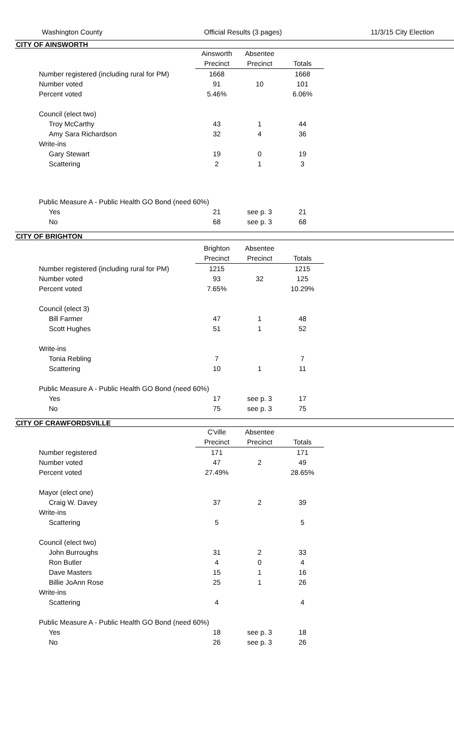Washington County Official Results (3 pages) 11/3/15 City Election
CITY OF AINSWORTH
| | Ainsworth | Absentee | |
| | Precinct | Precinct | Totals |
| Number registered (including rural for PM) | 1668 | | 1668 |
| Number voted | 91 | 10 | 101 |
| Percent voted | 5.46% | | 6.06% |
| Council (elect two) | | | |
| Troy McCarthy | 43 | 1 | 44 |
| Amy Sara Richardson | 32 | 4 | 36 |
| Write-ins | | | |
| Gary Stewart | 19 | 0 | 19 |
| Scattering | 2 | 1 | 3 |
| Public Measure A - Public Health GO Bond (need 60%) | | | |
| Yes | 21 | see p. 3 | 21 |
| No | 68 | see p. 3 | 68 |
CITY OF BRIGHTON
| | Brighton | Absentee | |
| | Precinct | Precinct | Totals |
| Number registered (including rural for PM) | 1215 | | 1215 |
| Number voted | 93 | 32 | 125 |
| Percent voted | 7.65% | | 10.29% |
| Council (elect 3) | | | |
| Bill Farmer | 47 | 1 | 48 |
| Scott Hughes | 51 | 1 | 52 |
| Write-ins | | | |
| Tonia Rebling | 7 | | 7 |
| Scattering | 10 | 1 | 11 |
| Public Measure A - Public Health GO Bond (need 60%) | | | |
| Yes | 17 | see p. 3 | 17 |
| No | 75 | see p. 3 | 75 |
CITY OF CRAWFORDSVILLE
| | C'ville | Absentee | |
| | Precinct | Precinct | Totals |
| Number registered | 171 | | 171 |
| Number voted | 47 | 2 | 49 |
| Percent voted | 27.49% | | 28.65% |
| Mayor (elect one) | | | |
| Craig W. Davey | 37 | 2 | 39 |
| Write-ins | | | |
| Scattering | 5 | | 5 |
| Council (elect two) | | | |
| John Burroughs | 31 | 2 | 33 |
| Ron Butler | 4 | 0 | 4 |
| Dave Masters | 15 | 1 | 16 |
| Billie JoAnn Rose | 25 | 1 | 26 |
| Write-ins | | | |
| Scattering | 4 | | 4 |
| Public Measure A - Public Health GO Bond (need 60%) | | | |
| Yes | 18 | see p. 3 | 18 |
| No | 26 | see p. 3 | 26 |